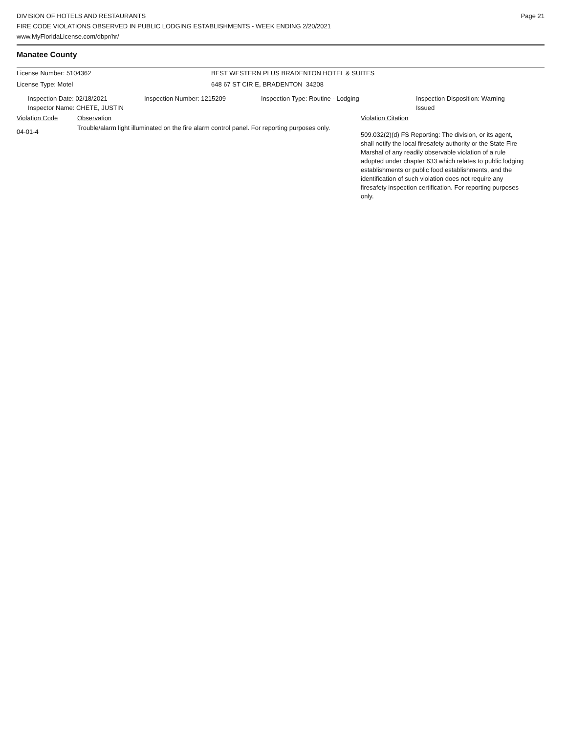DIVISION OF HOTELS AND RESTAURANTS
FIRE CODE VIOLATIONS OBSERVED IN PUBLIC LODGING ESTABLISHMENTS - WEEK ENDING 2/20/2021
www.MyFloridaLicense.com/dbpr/hr/
Page 21
Manatee County
License Number: 5104362 BEST WESTERN PLUS BRADENTON HOTEL & SUITES
License Type: Motel 648 67 ST CIR E, BRADENTON 34208
Inspection Date: 02/18/2021
Inspector Name: CHETE, JUSTIN
Inspection Number: 1215209 Inspection Type: Routine - Lodging Inspection Disposition: Warning
Issued
Violation Code Observation Violation Citation
04-01-4
Trouble/alarm light illuminated on the fire alarm control panel. For reporting purposes only.
509.032(2)(d) FS Reporting: The division, or its agent, shall notify the local firesafety authority or the State Fire Marshal of any readily observable violation of a rule adopted under chapter 633 which relates to public lodging establishments or public food establishments, and the identification of such violation does not require any firesafety inspection certification. For reporting purposes only.